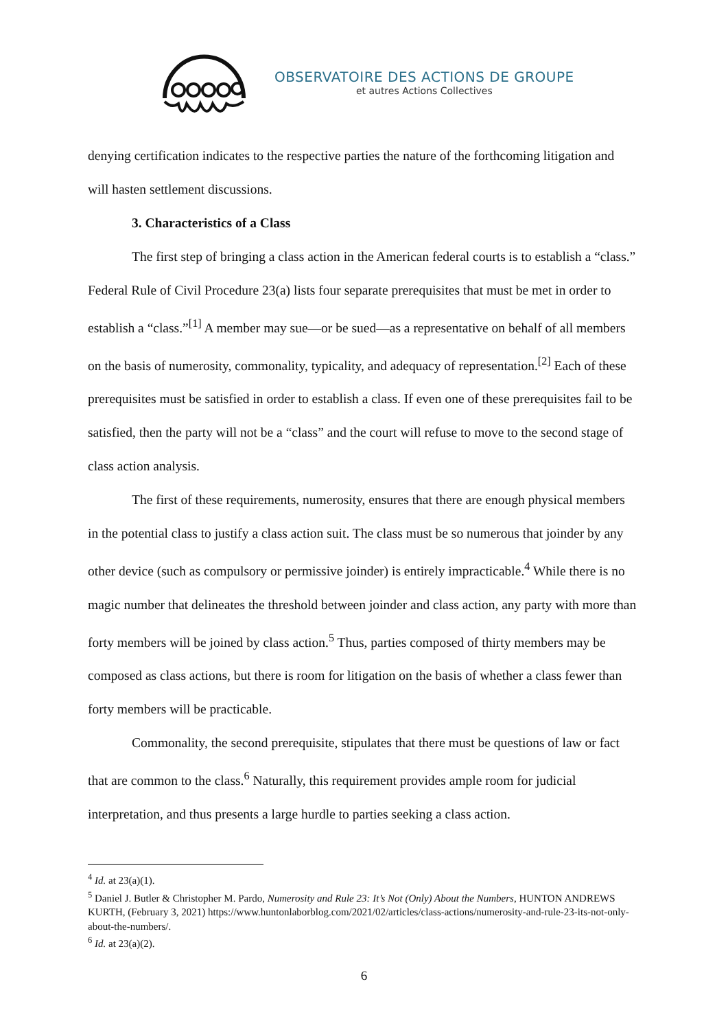OBSERVATOIRE DES ACTIONS DE GROUPE
et autres Actions Collectives
denying certification indicates to the respective parties the nature of the forthcoming litigation and will hasten settlement discussions.
3. Characteristics of a Class
The first step of bringing a class action in the American federal courts is to establish a “class.” Federal Rule of Civil Procedure 23(a) lists four separate prerequisites that must be met in order to establish a “class.”<sup>[1]</sup> A member may sue—or be sued—as a representative on behalf of all members on the basis of numerosity, commonality, typicality, and adequacy of representation.<sup>[2]</sup> Each of these prerequisites must be satisfied in order to establish a class. If even one of these prerequisites fail to be satisfied, then the party will not be a “class” and the court will refuse to move to the second stage of class action analysis.
The first of these requirements, numerosity, ensures that there are enough physical members in the potential class to justify a class action suit. The class must be so numerous that joinder by any other device (such as compulsory or permissive joinder) is entirely impracticable.<sup>4</sup> While there is no magic number that delineates the threshold between joinder and class action, any party with more than forty members will be joined by class action.<sup>5</sup> Thus, parties composed of thirty members may be composed as class actions, but there is room for litigation on the basis of whether a class fewer than forty members will be practicable.
Commonality, the second prerequisite, stipulates that there must be questions of law or fact that are common to the class.<sup>6</sup> Naturally, this requirement provides ample room for judicial interpretation, and thus presents a large hurdle to parties seeking a class action.
<sup>4</sup> Id. at 23(a)(1).
<sup>5</sup> Daniel J. Butler & Christopher M. Pardo, Numerosity and Rule 23: It’s Not (Only) About the Numbers, HUNTON ANDREWS KURTH, (February 3, 2021) https://www.huntonlaborblog.com/2021/02/articles/class-actions/numerosity-and-rule-23-its-not-only-about-the-numbers/.
<sup>6</sup> Id. at 23(a)(2).
6